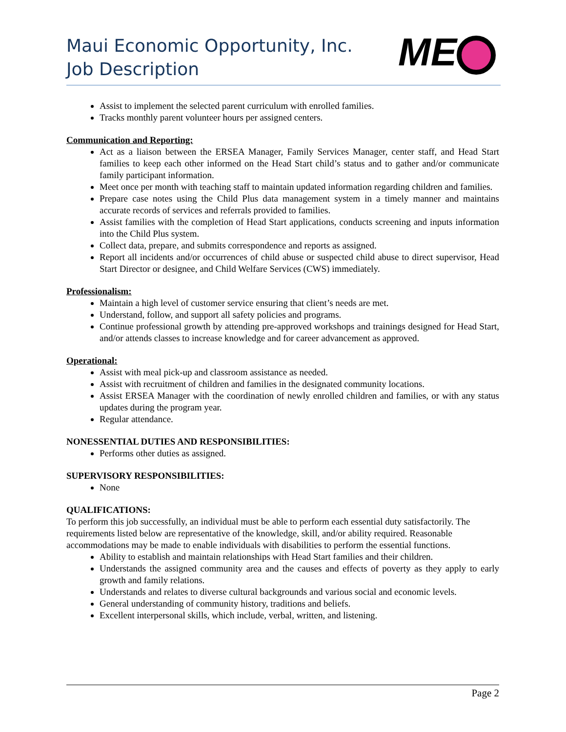Maui Economic Opportunity, Inc.
Job Description
ME
Assist to implement the selected parent curriculum with enrolled families.
Tracks monthly parent volunteer hours per assigned centers.
Communication and Reporting:
Act as a liaison between the ERSEA Manager, Family Services Manager, center staff, and Head Start families to keep each other informed on the Head Start child’s status and to gather and/or communicate family participant information.
Meet once per month with teaching staff to maintain updated information regarding children and families.
Prepare case notes using the Child Plus data management system in a timely manner and maintains accurate records of services and referrals provided to families.
Assist families with the completion of Head Start applications, conducts screening and inputs information into the Child Plus system.
Collect data, prepare, and submits correspondence and reports as assigned.
Report all incidents and/or occurrences of child abuse or suspected child abuse to direct supervisor, Head Start Director or designee, and Child Welfare Services (CWS) immediately.
Professionalism:
Maintain a high level of customer service ensuring that client’s needs are met.
Understand, follow, and support all safety policies and programs.
Continue professional growth by attending pre-approved workshops and trainings designed for Head Start, and/or attends classes to increase knowledge and for career advancement as approved.
Operational:
Assist with meal pick-up and classroom assistance as needed.
Assist with recruitment of children and families in the designated community locations.
Assist ERSEA Manager with the coordination of newly enrolled children and families, or with any status updates during the program year.
Regular attendance.
NONESSENTIAL DUTIES AND RESPONSIBILITIES:
Performs other duties as assigned.
SUPERVISORY RESPONSIBILITIES:
None
QUALIFICATIONS:
To perform this job successfully, an individual must be able to perform each essential duty satisfactorily. The requirements listed below are representative of the knowledge, skill, and/or ability required. Reasonable accommodations may be made to enable individuals with disabilities to perform the essential functions.
Ability to establish and maintain relationships with Head Start families and their children.
Understands the assigned community area and the causes and effects of poverty as they apply to early growth and family relations.
Understands and relates to diverse cultural backgrounds and various social and economic levels.
General understanding of community history, traditions and beliefs.
Excellent interpersonal skills, which include, verbal, written, and listening.
Page 2